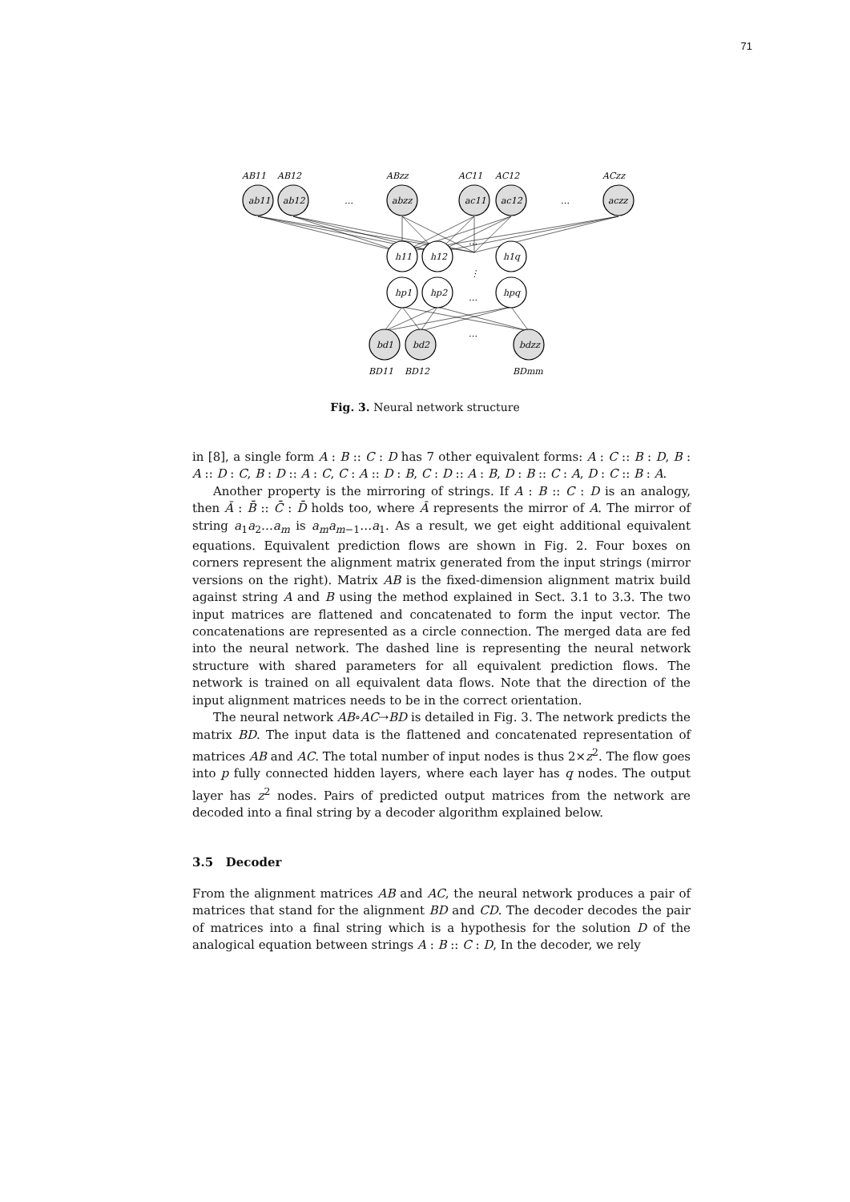71
AB11
AB12
ABzz
AC11
AC12
ACzz
ab11
ab12
…
abzz
ac11
ac12
…
aczz
h11
h12
…
h1q
⋮
hp1
hp2
…
hpq
bd1
bd2
…
bdzz
BD11
BD12
BDmm
Fig. 3. Neural network structure
in [8], a single form A : B :: C : D has 7 other equivalent forms: A : C :: B : D, B : A :: D : C, B : D :: A : C, C : A :: D : B, C : D :: A : B, D : B :: C : A, D : C :: B : A.
Another property is the mirroring of strings. If A : B :: C : D is an analogy, then Ā : B̄ :: C̄ : D̄ holds too, where Ā represents the mirror of A. The mirror of string a<sub>1</sub>a<sub>2</sub>…a<sub>m</sub> is a<sub>m</sub>a<sub>m−1</sub>…a<sub>1</sub>. As a result, we get eight additional equivalent equations. Equivalent prediction flows are shown in Fig. 2. Four boxes on corners represent the alignment matrix generated from the input strings (mirror versions on the right). Matrix AB is the fixed-dimension alignment matrix build against string A and B using the method explained in Sect. 3.1 to 3.3. The two input matrices are flattened and concatenated to form the input vector. The concatenations are represented as a circle connection. The merged data are fed into the neural network. The dashed line is representing the neural network structure with shared parameters for all equivalent prediction flows. The network is trained on all equivalent data flows. Note that the direction of the input alignment matrices needs to be in the correct orientation.
The neural network AB∘AC⇢BD is detailed in Fig. 3. The network predicts the matrix BD. The input data is the flattened and concatenated representation of matrices AB and AC. The total number of input nodes is thus 2×z<sup>2</sup>. The flow goes into p fully connected hidden layers, where each layer has q nodes. The output layer has z<sup>2</sup> nodes. Pairs of predicted output matrices from the network are decoded into a final string by a decoder algorithm explained below.
3.5 Decoder
From the alignment matrices AB and AC, the neural network produces a pair of matrices that stand for the alignment BD and CD. The decoder decodes the pair of matrices into a final string which is a hypothesis for the solution D of the analogical equation between strings A : B :: C : D, In the decoder, we rely